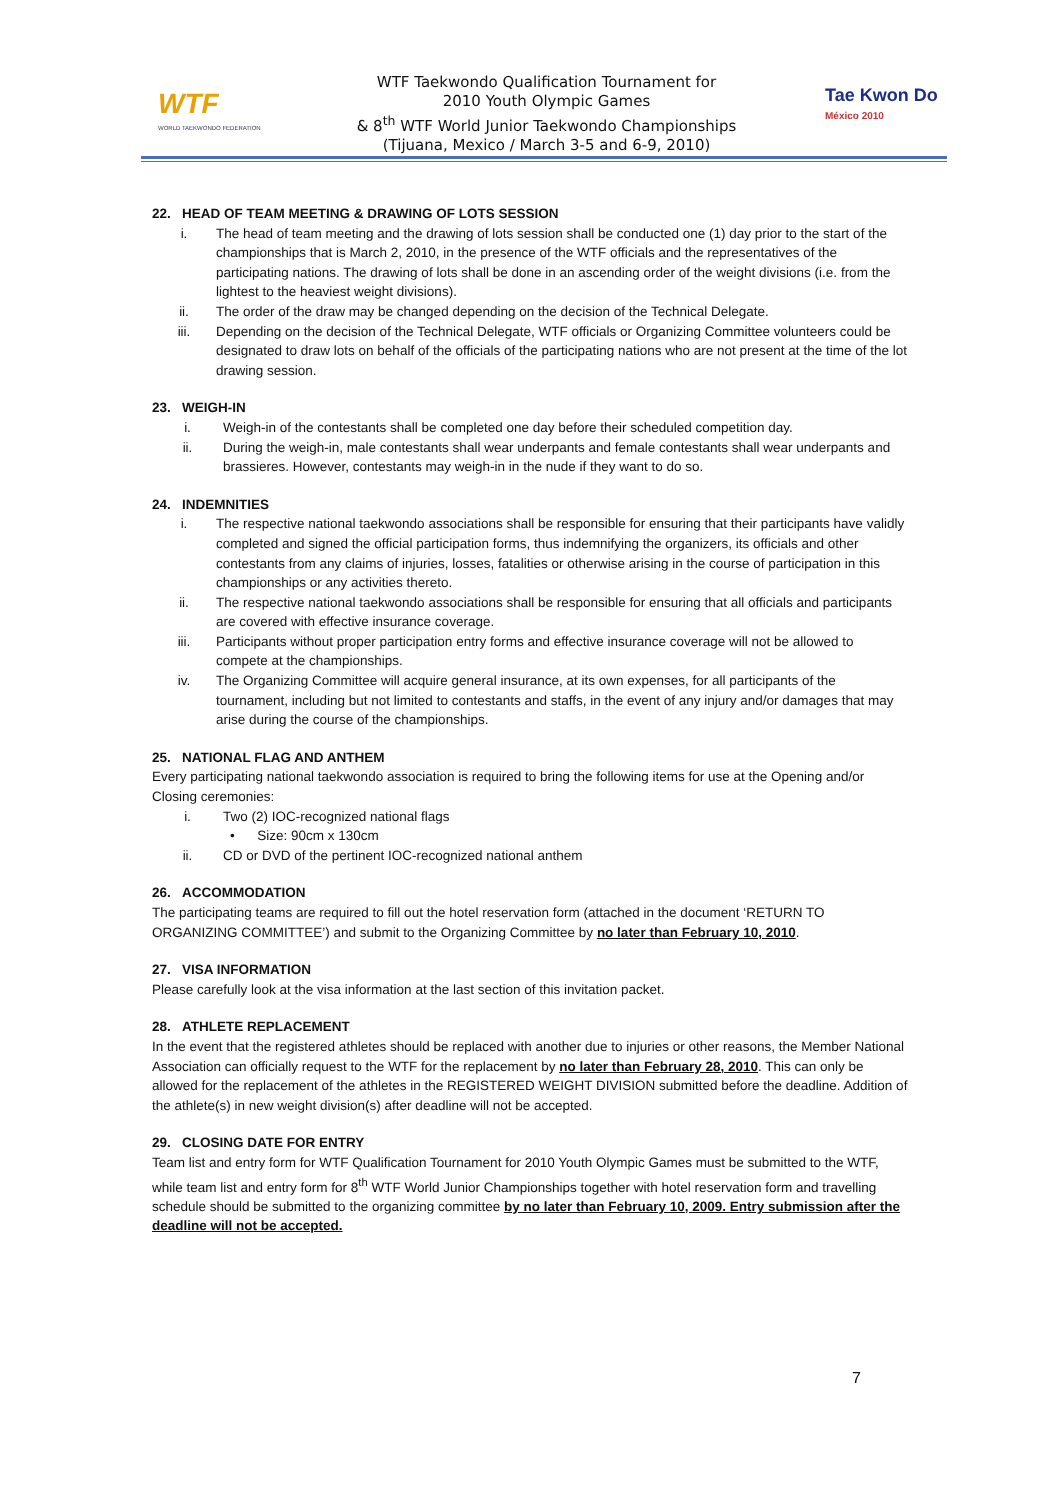WTF
WORLD TAEKWONDO FEDERATION
WTF Taekwondo Qualification Tournament for
2010 Youth Olympic Games
& 8<sup>th</sup> WTF World Junior Taekwondo Championships
(Tijuana, Mexico / March 3-5 and 6-9, 2010)
Tae Kwon Do México 2010
22. HEAD OF TEAM MEETING & DRAWING OF LOTS SESSION
i. The head of team meeting and the drawing of lots session shall be conducted one (1) day prior to the start of the championships that is March 2, 2010, in the presence of the WTF officials and the representatives of the participating nations. The drawing of lots shall be done in an ascending order of the weight divisions (i.e. from the lightest to the heaviest weight divisions).
ii. The order of the draw may be changed depending on the decision of the Technical Delegate.
iii. Depending on the decision of the Technical Delegate, WTF officials or Organizing Committee volunteers could be designated to draw lots on behalf of the officials of the participating nations who are not present at the time of the lot drawing session.
23. WEIGH-IN
i. Weigh-in of the contestants shall be completed one day before their scheduled competition day.
ii. During the weigh-in, male contestants shall wear underpants and female contestants shall wear underpants and brassieres. However, contestants may weigh-in in the nude if they want to do so.
24. INDEMNITIES
i. The respective national taekwondo associations shall be responsible for ensuring that their participants have validly completed and signed the official participation forms, thus indemnifying the organizers, its officials and other contestants from any claims of injuries, losses, fatalities or otherwise arising in the course of participation in this championships or any activities thereto.
ii. The respective national taekwondo associations shall be responsible for ensuring that all officials and participants are covered with effective insurance coverage.
iii. Participants without proper participation entry forms and effective insurance coverage will not be allowed to compete at the championships.
iv. The Organizing Committee will acquire general insurance, at its own expenses, for all participants of the tournament, including but not limited to contestants and staffs, in the event of any injury and/or damages that may arise during the course of the championships.
25. NATIONAL FLAG AND ANTHEM
Every participating national taekwondo association is required to bring the following items for use at the Opening and/or Closing ceremonies:
i. Two (2) IOC-recognized national flags
• Size: 90cm x 130cm
ii. CD or DVD of the pertinent IOC-recognized national anthem
26. ACCOMMODATION
The participating teams are required to fill out the hotel reservation form (attached in the document ‘RETURN TO ORGANIZING COMMITTEE’) and submit to the Organizing Committee by no later than February 10, 2010.
27. VISA INFORMATION
Please carefully look at the visa information at the last section of this invitation packet.
28. ATHLETE REPLACEMENT
In the event that the registered athletes should be replaced with another due to injuries or other reasons, the Member National Association can officially request to the WTF for the replacement by no later than February 28, 2010. This can only be allowed for the replacement of the athletes in the REGISTERED WEIGHT DIVISION submitted before the deadline. Addition of the athlete(s) in new weight division(s) after deadline will not be accepted.
29. CLOSING DATE FOR ENTRY
Team list and entry form for WTF Qualification Tournament for 2010 Youth Olympic Games must be submitted to the WTF, while team list and entry form for 8<sup>th</sup> WTF World Junior Championships together with hotel reservation form and travelling schedule should be submitted to the organizing committee by no later than February 10, 2009. Entry submission after the deadline will not be accepted.
7